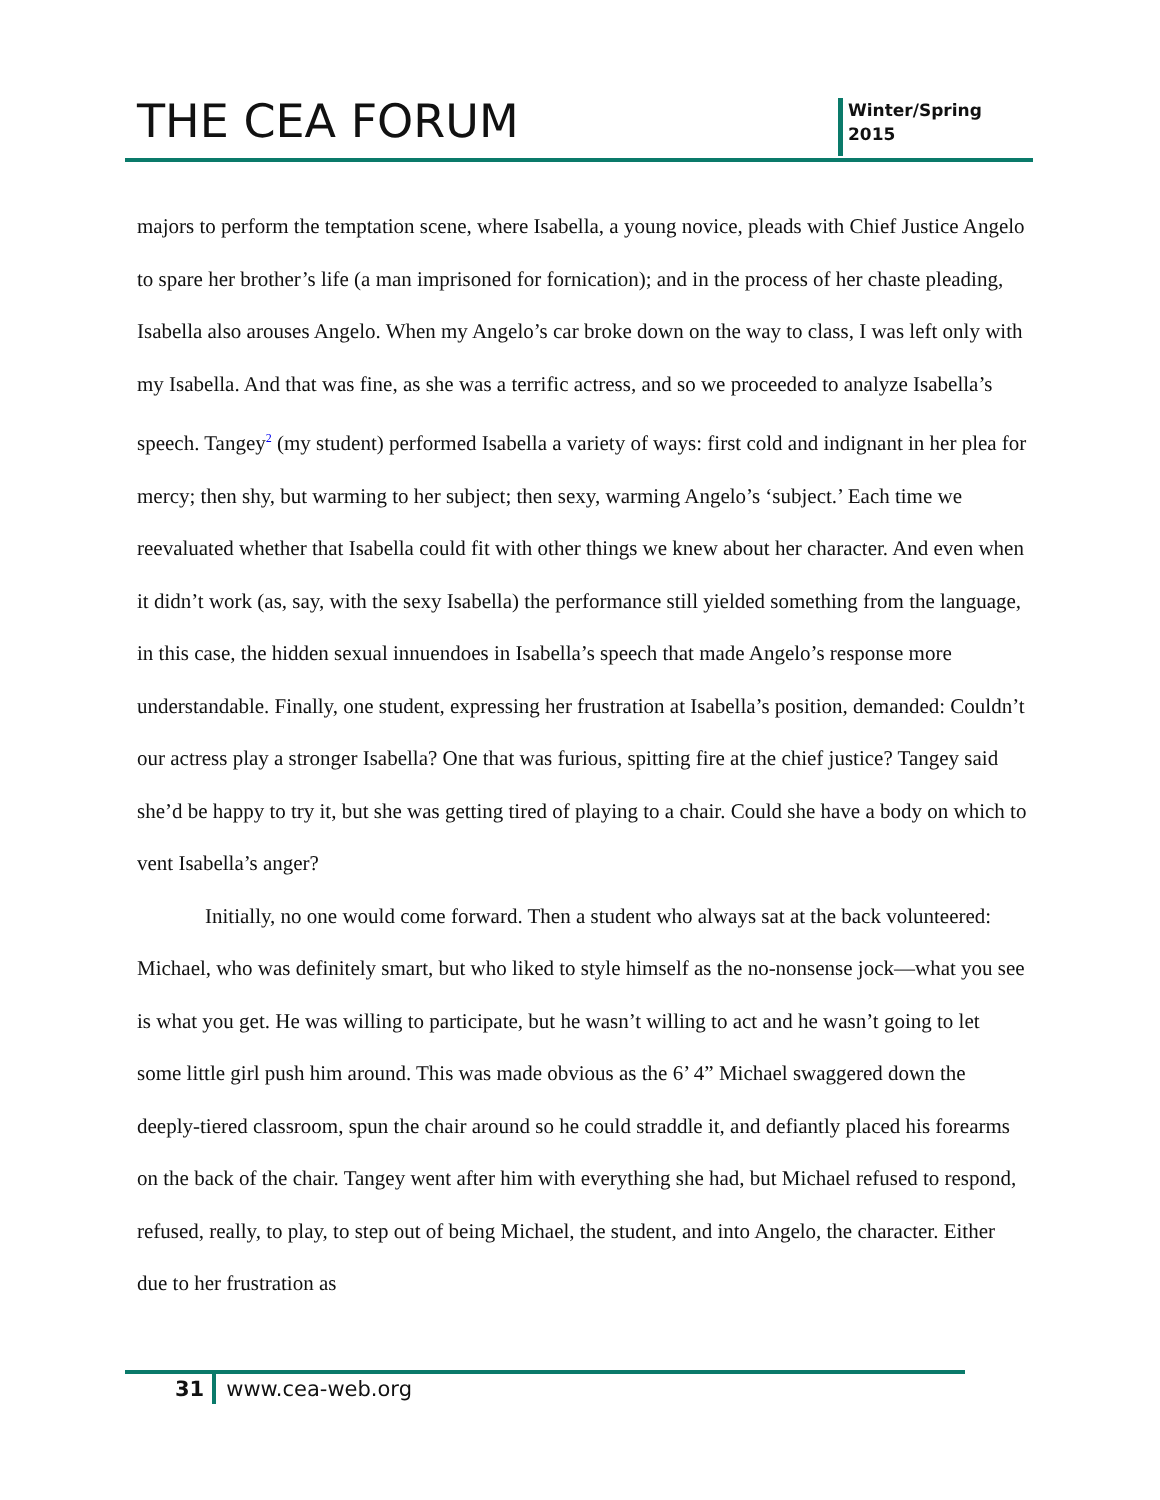THE CEA FORUM
Winter/Spring
2015
majors to perform the temptation scene, where Isabella, a young novice, pleads with Chief Justice Angelo to spare her brother’s life (a man imprisoned for fornication); and in the process of her chaste pleading, Isabella also arouses Angelo. When my Angelo’s car broke down on the way to class, I was left only with my Isabella. And that was fine, as she was a terrific actress, and so we proceeded to analyze Isabella’s speech. Tangey<sup>2</sup> (my student) performed Isabella a variety of ways: first cold and indignant in her plea for mercy; then shy, but warming to her subject; then sexy, warming Angelo’s ‘subject.’ Each time we reevaluated whether that Isabella could fit with other things we knew about her character. And even when it didn’t work (as, say, with the sexy Isabella) the performance still yielded something from the language, in this case, the hidden sexual innuendoes in Isabella’s speech that made Angelo’s response more understandable. Finally, one student, expressing her frustration at Isabella’s position, demanded: Couldn’t our actress play a stronger Isabella? One that was furious, spitting fire at the chief justice? Tangey said she’d be happy to try it, but she was getting tired of playing to a chair. Could she have a body on which to vent Isabella’s anger?
Initially, no one would come forward. Then a student who always sat at the back volunteered: Michael, who was definitely smart, but who liked to style himself as the no-nonsense jock—what you see is what you get. He was willing to participate, but he wasn’t willing to act and he wasn’t going to let some little girl push him around. This was made obvious as the 6’ 4” Michael swaggered down the deeply-tiered classroom, spun the chair around so he could straddle it, and defiantly placed his forearms on the back of the chair. Tangey went after him with everything she had, but Michael refused to respond, refused, really, to play, to step out of being Michael, the student, and into Angelo, the character. Either due to her frustration as
31 www.cea-web.org